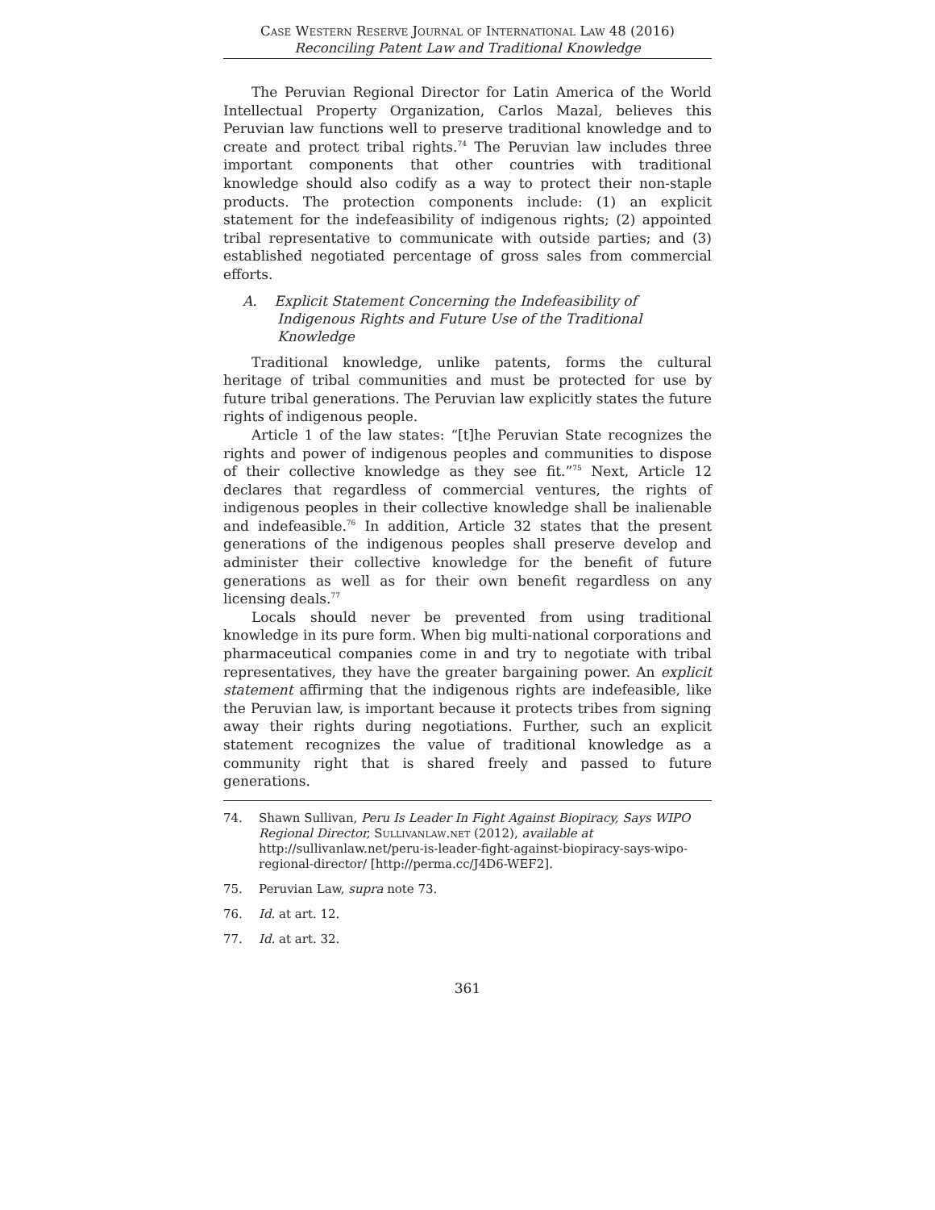Case Western Reserve Journal of International Law 48 (2016)
Reconciling Patent Law and Traditional Knowledge
The Peruvian Regional Director for Latin America of the World Intellectual Property Organization, Carlos Mazal, believes this Peruvian law functions well to preserve traditional knowledge and to create and protect tribal rights.<sup>74</sup> The Peruvian law includes three important components that other countries with traditional knowledge should also codify as a way to protect their non-staple products. The protection components include: (1) an explicit statement for the indefeasibility of indigenous rights; (2) appointed tribal representative to communicate with outside parties; and (3) established negotiated percentage of gross sales from commercial efforts.
A. Explicit Statement Concerning the Indefeasibility of Indigenous Rights and Future Use of the Traditional Knowledge
Traditional knowledge, unlike patents, forms the cultural heritage of tribal communities and must be protected for use by future tribal generations. The Peruvian law explicitly states the future rights of indigenous people.
Article 1 of the law states: “[t]he Peruvian State recognizes the rights and power of indigenous peoples and communities to dispose of their collective knowledge as they see fit.”<sup>75</sup> Next, Article 12 declares that regardless of commercial ventures, the rights of indigenous peoples in their collective knowledge shall be inalienable and indefeasible.<sup>76</sup> In addition, Article 32 states that the present generations of the indigenous peoples shall preserve develop and administer their collective knowledge for the benefit of future generations as well as for their own benefit regardless on any licensing deals.<sup>77</sup>
Locals should never be prevented from using traditional knowledge in its pure form. When big multi-national corporations and pharmaceutical companies come in and try to negotiate with tribal representatives, they have the greater bargaining power. An explicit statement affirming that the indigenous rights are indefeasible, like the Peruvian law, is important because it protects tribes from signing away their rights during negotiations. Further, such an explicit statement recognizes the value of traditional knowledge as a community right that is shared freely and passed to future generations.
74. Shawn Sullivan, Peru Is Leader In Fight Against Biopiracy, Says WIPO Regional Director, Sullivanlaw.net (2012), available at http://sullivanlaw.net/peru-is-leader-fight-against-biopiracy-says-wipo-regional-director/ [http://perma.cc/J4D6-WEF2].
75. Peruvian Law, supra note 73.
76. Id. at art. 12.
77. Id. at art. 32.
361